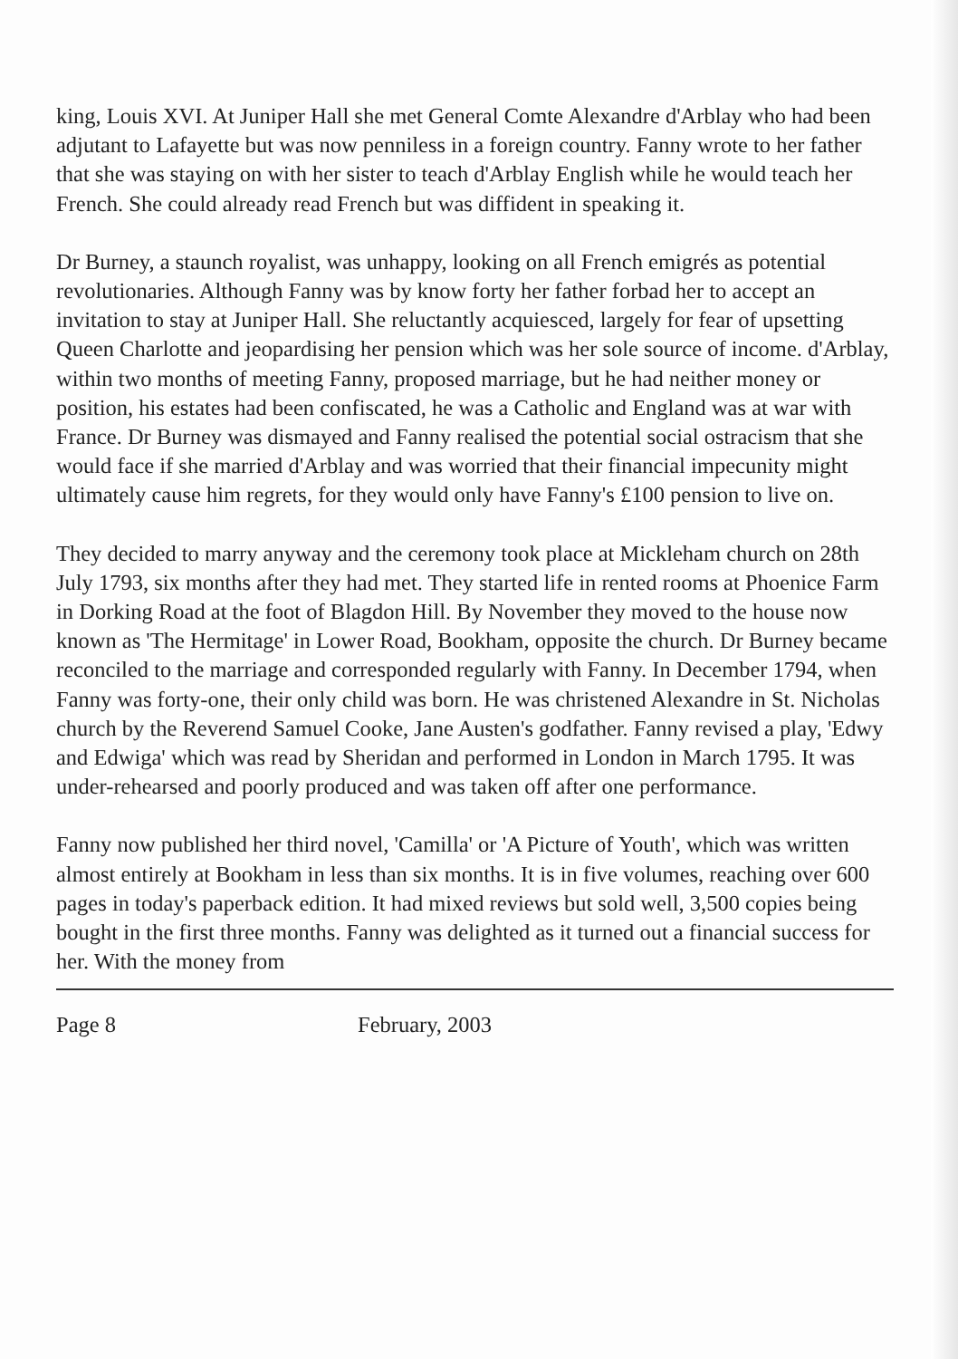king, Louis XVI. At Juniper Hall she met General Comte Alexandre d'Arblay who had been adjutant to Lafayette but was now penniless in a foreign country. Fanny wrote to her father that she was staying on with her sister to teach d'Arblay English while he would teach her French. She could already read French but was diffident in speaking it.
Dr Burney, a staunch royalist, was unhappy, looking on all French emigrés as potential revolutionaries. Although Fanny was by know forty her father forbad her to accept an invitation to stay at Juniper Hall. She reluctantly acquiesced, largely for fear of upsetting Queen Charlotte and jeopardising her pension which was her sole source of income. d'Arblay, within two months of meeting Fanny, proposed marriage, but he had neither money or position, his estates had been confiscated, he was a Catholic and England was at war with France. Dr Burney was dismayed and Fanny realised the potential social ostracism that she would face if she married d'Arblay and was worried that their financial impecunity might ultimately cause him regrets, for they would only have Fanny's £100 pension to live on.
They decided to marry anyway and the ceremony took place at Mickleham church on 28th July 1793, six months after they had met. They started life in rented rooms at Phoenice Farm in Dorking Road at the foot of Blagdon Hill. By November they moved to the house now known as 'The Hermitage' in Lower Road, Bookham, opposite the church. Dr Burney became reconciled to the marriage and corresponded regularly with Fanny. In December 1794, when Fanny was forty-one, their only child was born. He was christened Alexandre in St. Nicholas church by the Reverend Samuel Cooke, Jane Austen's godfather. Fanny revised a play, 'Edwy and Edwiga' which was read by Sheridan and performed in London in March 1795. It was under-rehearsed and poorly produced and was taken off after one performance.
Fanny now published her third novel, 'Camilla' or 'A Picture of Youth', which was written almost entirely at Bookham in less than six months. It is in five volumes, reaching over 600 pages in today's paperback edition. It had mixed reviews but sold well, 3,500 copies being bought in the first three months. Fanny was delighted as it turned out a financial success for her. With the money from
Page 8 February, 2003